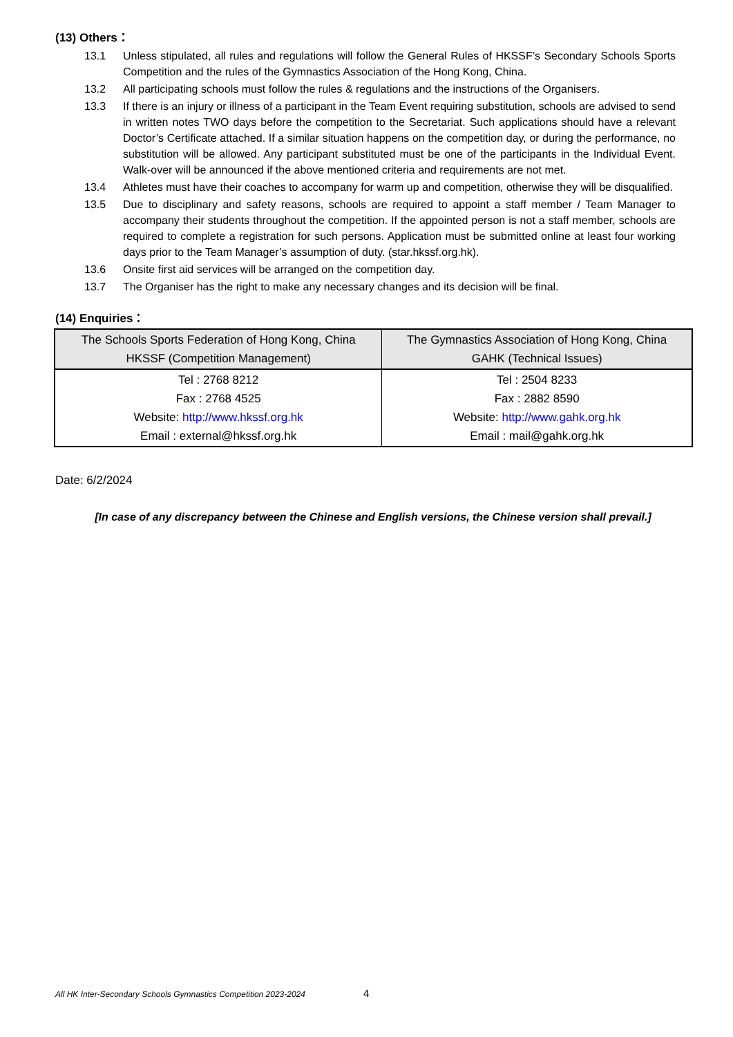(13) Others：
13.1 Unless stipulated, all rules and regulations will follow the General Rules of HKSSF’s Secondary Schools Sports Competition and the rules of the Gymnastics Association of the Hong Kong, China.
13.2 All participating schools must follow the rules & regulations and the instructions of the Organisers.
13.3 If there is an injury or illness of a participant in the Team Event requiring substitution, schools are advised to send in written notes TWO days before the competition to the Secretariat. Such applications should have a relevant Doctor’s Certificate attached. If a similar situation happens on the competition day, or during the performance, no substitution will be allowed. Any participant substituted must be one of the participants in the Individual Event. Walk-over will be announced if the above mentioned criteria and requirements are not met.
13.4 Athletes must have their coaches to accompany for warm up and competition, otherwise they will be disqualified.
13.5 Due to disciplinary and safety reasons, schools are required to appoint a staff member / Team Manager to accompany their students throughout the competition. If the appointed person is not a staff member, schools are required to complete a registration for such persons. Application must be submitted online at least four working days prior to the Team Manager’s assumption of duty. (star.hkssf.org.hk).
13.6 Onsite first aid services will be arranged on the competition day.
13.7 The Organiser has the right to make any necessary changes and its decision will be final.
(14) Enquiries：
| The Schools Sports Federation of Hong Kong, China HKSSF (Competition Management) | The Gymnastics Association of Hong Kong, China GAHK (Technical Issues) |
| --- | --- |
| Tel : 2768 8212 Fax : 2768 4525 Website: http://www.hkssf.org.hk Email : external@hkssf.org.hk | Tel : 2504 8233 Fax : 2882 8590 Website: http://www.gahk.org.hk Email : mail@gahk.org.hk |
Date: 6/2/2024
[In case of any discrepancy between the Chinese and English versions, the Chinese version shall prevail.]
All HK Inter-Secondary Schools Gymnastics Competition 2023-2024
4